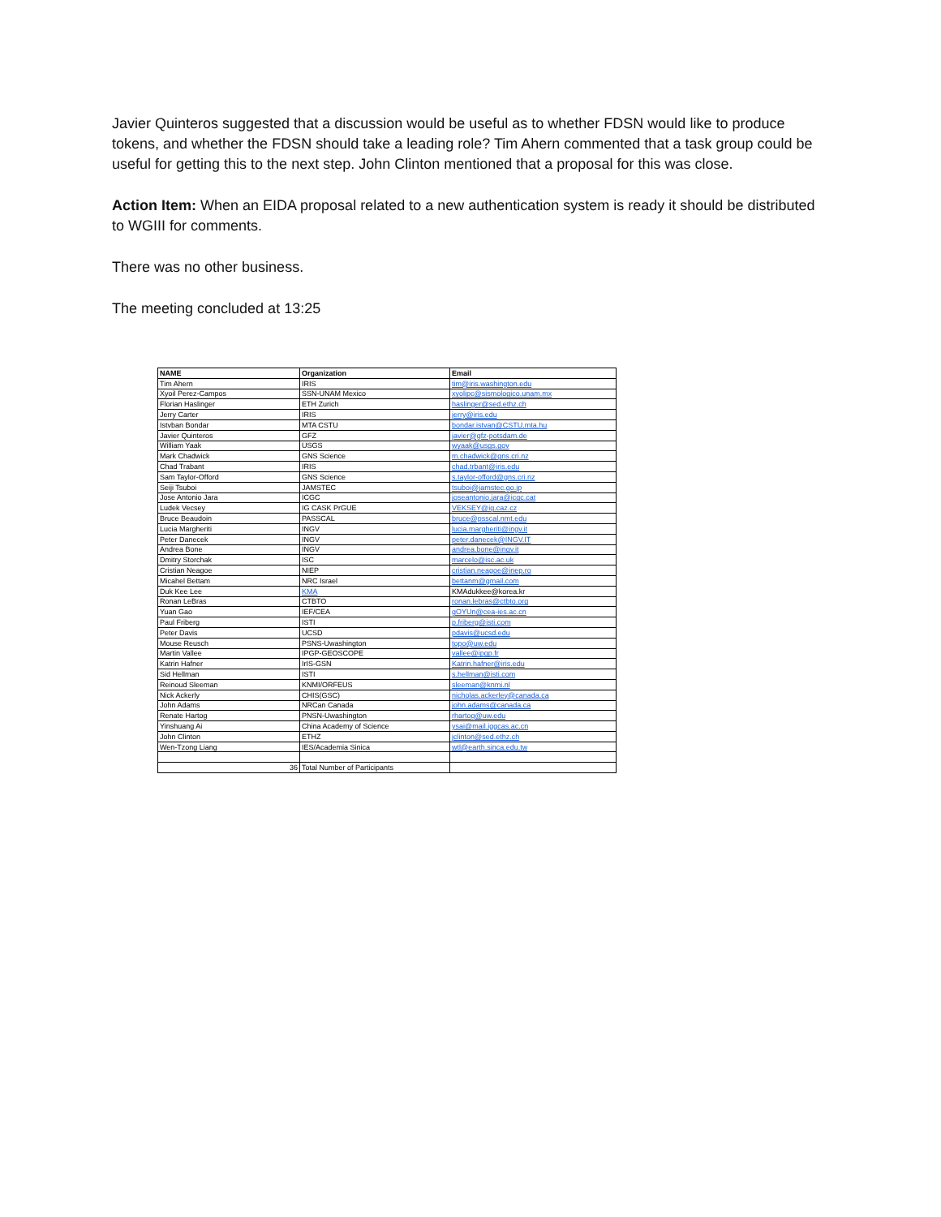Javier Quinteros suggested that a discussion would be useful as to whether FDSN would like to produce tokens, and whether the FDSN should take a leading role? Tim Ahern commented that a task group could be useful for getting this to the next step. John Clinton mentioned that a proposal for this was close.
Action Item: When an EIDA proposal related to a new authentication system is ready it should be distributed to WGIII for comments.
There was no other business.
The meeting concluded at 13:25
| NAME | Organization | Email |
| --- | --- | --- |
| Tim Ahern | IRIS | tim@iris.washington.edu |
| Xyoil Perez-Campos | SSN-UNAM Mexico | xyolipc@sismologico.unam.mx |
| Florian Haslinger | ETH Zurich | haslinger@sed.ethz.ch |
| Jerry Carter | IRIS | jerry@iris.edu |
| Istvban Bondar | MTA CSTU | bondar.istvan@CSTU.mta.hu |
| Javier Quinteros | GFZ | javier@gfz-potsdam.de |
| William Yaak | USGS | wyaak@usgs.gov |
| Mark Chadwick | GNS Science | m.chadwick@gns.cri.nz |
| Chad Trabant | IRIS | chad.trbant@iris.edu |
| Sam Taylor-Offord | GNS Science | s.taylor-offord@gns.cri.nz |
| Seiji Tsuboi | JAMSTEC | tsuboi@jamstec.go.jp |
| Jose Antonio Jara | ICGC | joseantonio.jara@icgc.cat |
| Ludek Vecsey | IG CASK PrGUE | VEKSEY@ig.caz.cz |
| Bruce Beaudoin | PASSCAL | bruce@psscal.nmt.edu |
| Lucia Margheriti | INGV | lucia.margheriti@ingv.it |
| Peter Danecek | INGV | peter.danecek@INGV.IT |
| Andrea Bone | INGV | andrea.bone@ingv.it |
| Dmitry Storchak | ISC | marcelo@isc.ac.uk |
| Cristian Neagoe | NIEP | cristian.neagoe@inep.ro |
| Micahel Bettam | NRC Israel | bettanm@gmail.com |
| Duk Kee Lee | KMA | KMAdukkee@korea.kr |
| Ronan LeBras | CTBTO | ronan.lebras@ctbto.org |
| Yuan Gao | IEF/CEA | gOYUn@cea-ies.ac.cn |
| Paul Friberg | ISTI | p.friberg@isti.com |
| Peter Davis | UCSD | pdavis@ucsd.edu |
| Mouse Reusch | PSNS-Uwashington | topo@uw.edu |
| Martin Vallee | IPGP-GEOSCOPE | vallee@ipgp.fr |
| Katrin Hafner | IrIS-GSN | Katrin.hafner@iris.edu |
| Sid Hellman | ISTI | s.hellman@isti.com |
| Reinoud Sleeman | KNMI/ORFEUS | sleeman@knmi.nl |
| Nick Ackerly | CHIS(GSC) | nicholas.ackerley@canada.ca |
| John Adams | NRCan Canada | john.adams@canada.ca |
| Renate Hartog | PNSN-Uwashington | rhartog@uw.edu |
| Yinshuang Ai | China Academy of Science | ysai@mail.iggcas.ac.cn |
| John Clinton | ETHZ | jclinton@sed.ethz.ch |
| Wen-Tzong Liang | IES/Academia Sinica | wtl@earth.sinca.edu.tw |
| 36 | Total Number of Participants | |